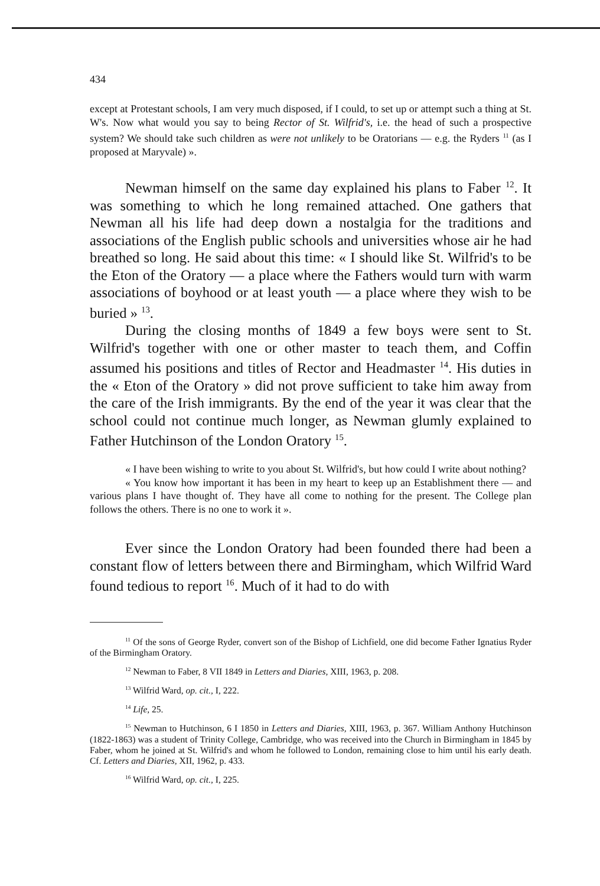434
except at Protestant schools, I am very much disposed, if I could, to set up or attempt such a thing at St. W's. Now what would you say to being Rector of St. Wilfrid's, i.e. the head of such a prospective system? We should take such children as were not unlikely to be Oratorians — e.g. the Ryders <sup>11</sup> (as I proposed at Maryvale) ».
Newman himself on the same day explained his plans to Faber <sup>12</sup>. It was something to which he long remained attached. One gathers that Newman all his life had deep down a nostalgia for the traditions and associations of the English public schools and universities whose air he had breathed so long. He said about this time: « I should like St. Wilfrid's to be the Eton of the Oratory — a place where the Fathers would turn with warm associations of boyhood or at least youth — a place where they wish to be buried » <sup>13</sup>.
During the closing months of 1849 a few boys were sent to St. Wilfrid's together with one or other master to teach them, and Coffin assumed his positions and titles of Rector and Headmaster <sup>14</sup>. His duties in the « Eton of the Oratory » did not prove sufficient to take him away from the care of the Irish immigrants. By the end of the year it was clear that the school could not continue much longer, as Newman glumly explained to Father Hutchinson of the London Oratory <sup>15</sup>.
« I have been wishing to write to you about St. Wilfrid's, but how could I write about nothing?
« You know how important it has been in my heart to keep up an Establishment there — and various plans I have thought of. They have all come to nothing for the present. The College plan follows the others. There is no one to work it ».
Ever since the London Oratory had been founded there had been a constant flow of letters between there and Birmingham, which Wilfrid Ward found tedious to report <sup>16</sup>. Much of it had to do with
<sup>11</sup> Of the sons of George Ryder, convert son of the Bishop of Lichfield, one did become Father Ignatius Ryder of the Birmingham Oratory.
<sup>12</sup> Newman to Faber, 8 VII 1849 in Letters and Diaries, XIII, 1963, p. 208.
<sup>13</sup> Wilfrid Ward, op. cit., I, 222.
<sup>14</sup> Life, 25.
<sup>15</sup> Newman to Hutchinson, 6 I 1850 in Letters and Diaries, XIII, 1963, p. 367. William Anthony Hutchinson (1822-1863) was a student of Trinity College, Cambridge, who was received into the Church in Birmingham in 1845 by Faber, whom he joined at St. Wilfrid's and whom he followed to London, remaining close to him until his early death. Cf. Letters and Diaries, XII, 1962, p. 433.
<sup>16</sup> Wilfrid Ward, op. cit., I, 225.